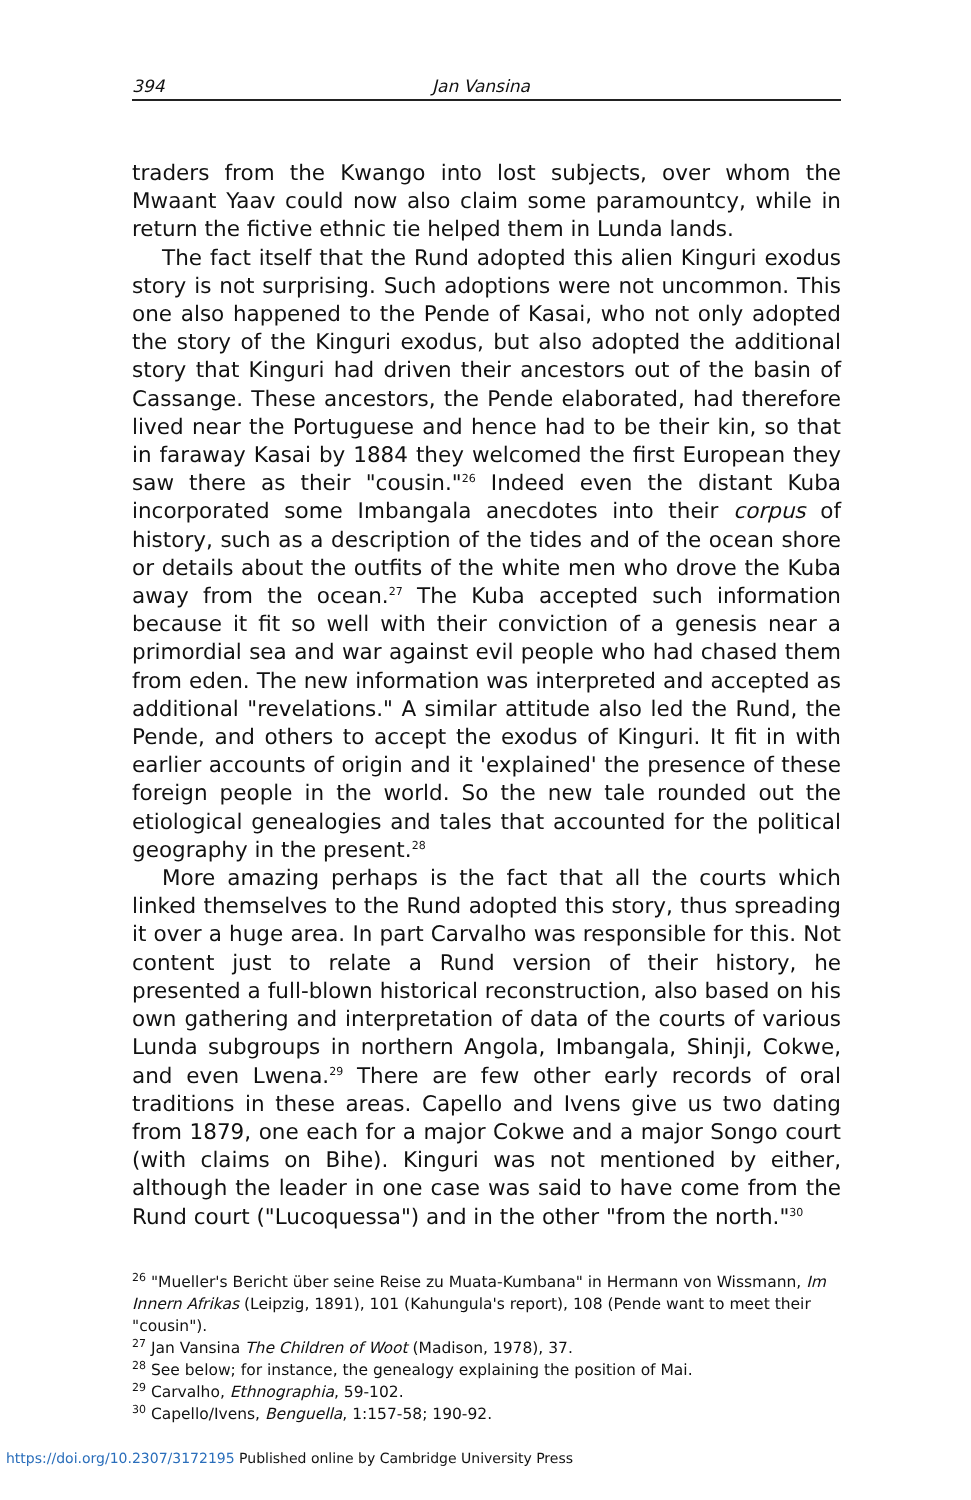394 Jan Vansina
traders from the Kwango into lost subjects, over whom the Mwaant Yaav could now also claim some paramountcy, while in return the fictive ethnic tie helped them in Lunda lands.
The fact itself that the Rund adopted this alien Kinguri exodus story is not surprising. Such adoptions were not uncommon. This one also happened to the Pende of Kasai, who not only adopted the story of the Kinguri exodus, but also adopted the additional story that Kinguri had driven their ancestors out of the basin of Cassange. These ancestors, the Pende elaborated, had therefore lived near the Portuguese and hence had to be their kin, so that in faraway Kasai by 1884 they welcomed the first European they saw there as their "cousin."<sup>26</sup> Indeed even the distant Kuba incorporated some Imbangala anecdotes into their corpus of history, such as a description of the tides and of the ocean shore or details about the outfits of the white men who drove the Kuba away from the ocean.<sup>27</sup> The Kuba accepted such information because it fit so well with their conviction of a genesis near a primordial sea and war against evil people who had chased them from eden. The new information was interpreted and accepted as additional "revelations." A similar attitude also led the Rund, the Pende, and others to accept the exodus of Kinguri. It fit in with earlier accounts of origin and it 'explained' the presence of these foreign people in the world. So the new tale rounded out the etiological genealogies and tales that accounted for the political geography in the present.<sup>28</sup>
More amazing perhaps is the fact that all the courts which linked themselves to the Rund adopted this story, thus spreading it over a huge area. In part Carvalho was responsible for this. Not content just to relate a Rund version of their history, he presented a full-blown historical reconstruction, also based on his own gathering and interpretation of data of the courts of various Lunda subgroups in northern Angola, Imbangala, Shinji, Cokwe, and even Lwena.<sup>29</sup> There are few other early records of oral traditions in these areas. Capello and Ivens give us two dating from 1879, one each for a major Cokwe and a major Songo court (with claims on Bihe). Kinguri was not mentioned by either, although the leader in one case was said to have come from the Rund court ("Lucoquessa") and in the other "from the north."<sup>30</sup>
<sup>26</sup> "Mueller's Bericht über seine Reise zu Muata-Kumbana" in Hermann von Wissmann, Im Innern Afrikas (Leipzig, 1891), 101 (Kahungula's report), 108 (Pende want to meet their "cousin").
<sup>27</sup> Jan Vansina The Children of Woot (Madison, 1978), 37.
<sup>28</sup> See below; for instance, the genealogy explaining the position of Mai.
<sup>29</sup> Carvalho, Ethnographia, 59-102.
<sup>30</sup> Capello/Ivens, Benguella, 1:157-58; 190-92.
https://doi.org/10.2307/3172195 Published online by Cambridge University Press